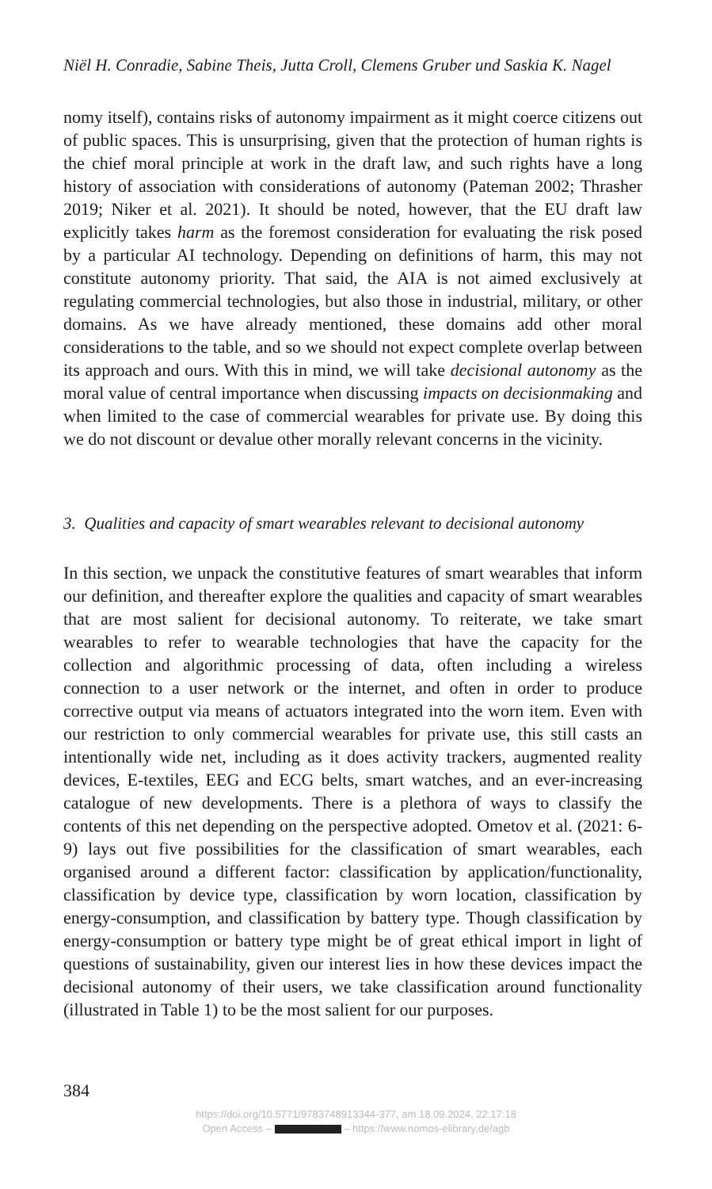Niël H. Conradie, Sabine Theis, Jutta Croll, Clemens Gruber und Saskia K. Nagel
nomy itself), contains risks of autonomy impairment as it might coerce citizens out of public spaces. This is unsurprising, given that the protection of human rights is the chief moral principle at work in the draft law, and such rights have a long history of association with considerations of autonomy (Pateman 2002; Thrasher 2019; Niker et al. 2021). It should be noted, however, that the EU draft law explicitly takes harm as the foremost consideration for evaluating the risk posed by a particular AI technology. Depending on definitions of harm, this may not constitute autonomy prio­rity. That said, the AIA is not aimed exclusively at regulating commercial technologies, but also those in industrial, military, or other domains. As we have already mentioned, these domains add other moral considerations to the table, and so we should not expect complete overlap between its approach and ours. With this in mind, we will take decisional autonomy as the moral value of central importance when discussing impacts on decision­making and when limited to the case of commercial wearables for private use. By doing this we do not discount or devalue other morally relevant concerns in the vicinity.
3. Qualities and capacity of smart wearables relevant to decisional autonomy
In this section, we unpack the constitutive features of smart wearables that inform our definition, and thereafter explore the qualities and capaci­ty of smart wearables that are most salient for decisional autonomy. To reiterate, we take smart wearables to refer to wearable technologies that have the capacity for the collection and algorithmic processing of data, often including a wireless connection to a user network or the internet, and often in order to produce corrective output via means of actuators integrated into the worn item. Even with our restriction to only commer­cial wearables for private use, this still casts an intentionally wide net, including as it does activity trackers, augmented reality devices, E-textiles, EEG and ECG belts, smart watches, and an ever-increasing catalogue of new developments. There is a plethora of ways to classify the contents of this net depending on the perspective adopted. Ometov et al. (2021: 6-9) lays out five possibilities for the classification of smart wearables, each organised around a different factor: classification by application/functiona­lity, classification by device type, classification by worn location, classifica­tion by energy-consumption, and classification by battery type. Though classification by energy-consumption or battery type might be of great ethical import in light of questions of sustainability, given our interest lies in how these devices impact the decisional autonomy of their users, we take classification around functionality (illustrated in Table 1) to be the most salient for our purposes.
384
https://doi.org/10.5771/9783748913344-377, am 18.09.2024, 22:17:18
Open Access – – https://www.nomos-elibrary.de/agb